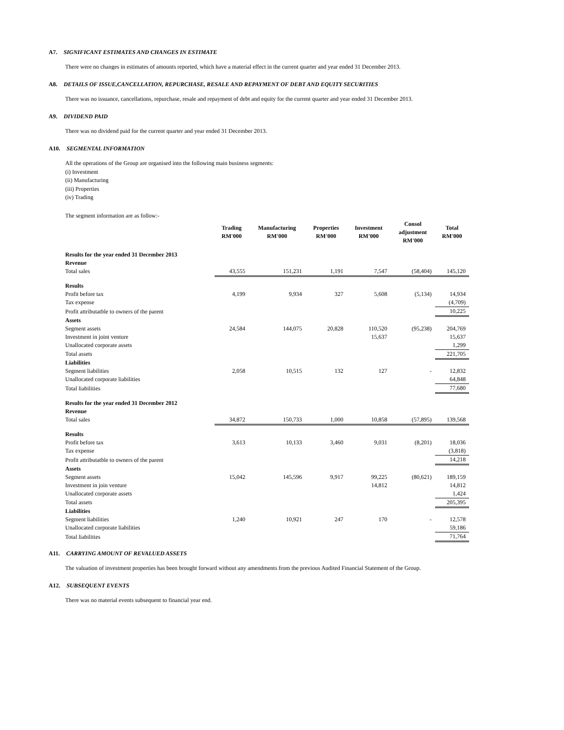A7. SIGNIFICANT ESTIMATES AND CHANGES IN ESTIMATE
There were no changes in estimates of amounts reported, which have a material effect in the current quarter and year ended 31 December 2013.
A8. DETAILS OF ISSUE,CANCELLATION, REPURCHASE, RESALE AND REPAYMENT OF DEBT AND EQUITY SECURITIES
There was no issuance, cancellations, repurchase, resale and repayment of debt and equity for the current quarter and year ended 31 December 2013.
A9. DIVIDEND PAID
There was no dividend paid for the current quarter and year ended 31 December 2013.
A10. SEGMENTAL INFORMATION
All the operations of the Group are organised into the following main business segments:
(i) Investment
(ii) Manufacturing
(iii) Properties
(iv) Trading
The segment information are as follow:-
| | Trading RM'000 | Manufacturing RM'000 | Properties RM'000 | Investment RM'000 | Consol adjustment RM'000 | Total RM'000 |
| Results for the year ended 31 December 2013 | | | | | | |
| Revenue | | | | | | |
| Total sales | 43,555 | 151,231 | 1,191 | 7,547 | (58,404) | 145,120 |
| Results | | | | | | |
| Profit before tax | 4,199 | 9,934 | 327 | 5,608 | (5,134) | 14,934 |
| Tax expense | | | | | | (4,709) |
| Profit attributatble to owners of the parent | | | | | | 10,225 |
| Assets | | | | | | |
| Segment assets | 24,584 | 144,075 | 20,828 | 110,520 | (95,238) | 204,769 |
| Investment in joint venture | | | | 15,637 | | 15,637 |
| Unallocated corporate assets | | | | | | 1,299 |
| Total assets | | | | | | 221,705 |
| Liabilities | | | | | | |
| Segment liabilities | 2,058 | 10,515 | 132 | 127 | - | 12,832 |
| Unallocated corporate liabilities | | | | | | 64,848 |
| Total liabilities | | | | | | 77,680 |
| Results for the year ended 31 December 2012 | | | | | | |
| Revenue | | | | | | |
| Total sales | 34,872 | 150,733 | 1,000 | 10,858 | (57,895) | 139,568 |
| Results | | | | | | |
| Profit before tax | 3,613 | 10,133 | 3,460 | 9,031 | (8,201) | 18,036 |
| Tax expense | | | | | | (3,818) |
| Profit attributatble to owners of the parent | | | | | | 14,218 |
| Assets | | | | | | |
| Segment assets | 15,042 | 145,596 | 9,917 | 99,225 | (80,621) | 189,159 |
| Investment in join venture | | | | 14,812 | | 14,812 |
| Unallocated corporate assets | | | | | | 1,424 |
| Total assets | | | | | | 205,395 |
| Liabilities | | | | | | |
| Segment liabilities | 1,240 | 10,921 | 247 | 170 | - | 12,578 |
| Unallocated corporate liabilities | | | | | | 59,186 |
| Total liabilities | | | | | | 71,764 |
A11. CARRYING AMOUNT OF REVALUED ASSETS
The valuation of investment properties has been brought forward without any amendments from the previous Audited Financial Statement of the Group.
A12. SUBSEQUENT EVENTS
There was no material events subsequent to financial year end.